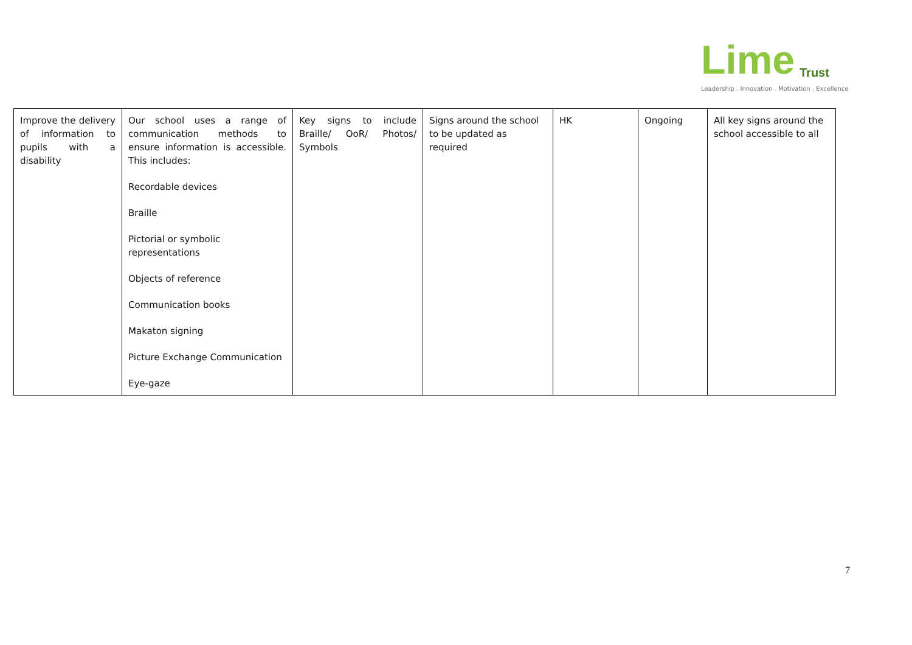Lime Trust
Leadership . Innovation . Motivation . Excellence
| Improve the delivery of information to pupils with a disability | Our school uses a range of communication methods to ensure information is accessible. This includes: Recordable devices Braille Pictorial or symbolic representations Objects of reference Communication books Makaton signing Picture Exchange Communication Eye-gaze | Key signs to include Braille/ OoR/ Photos/ Symbols | Signs around the school to be updated as required | HK | Ongoing | All key signs around the school accessible to all |
7